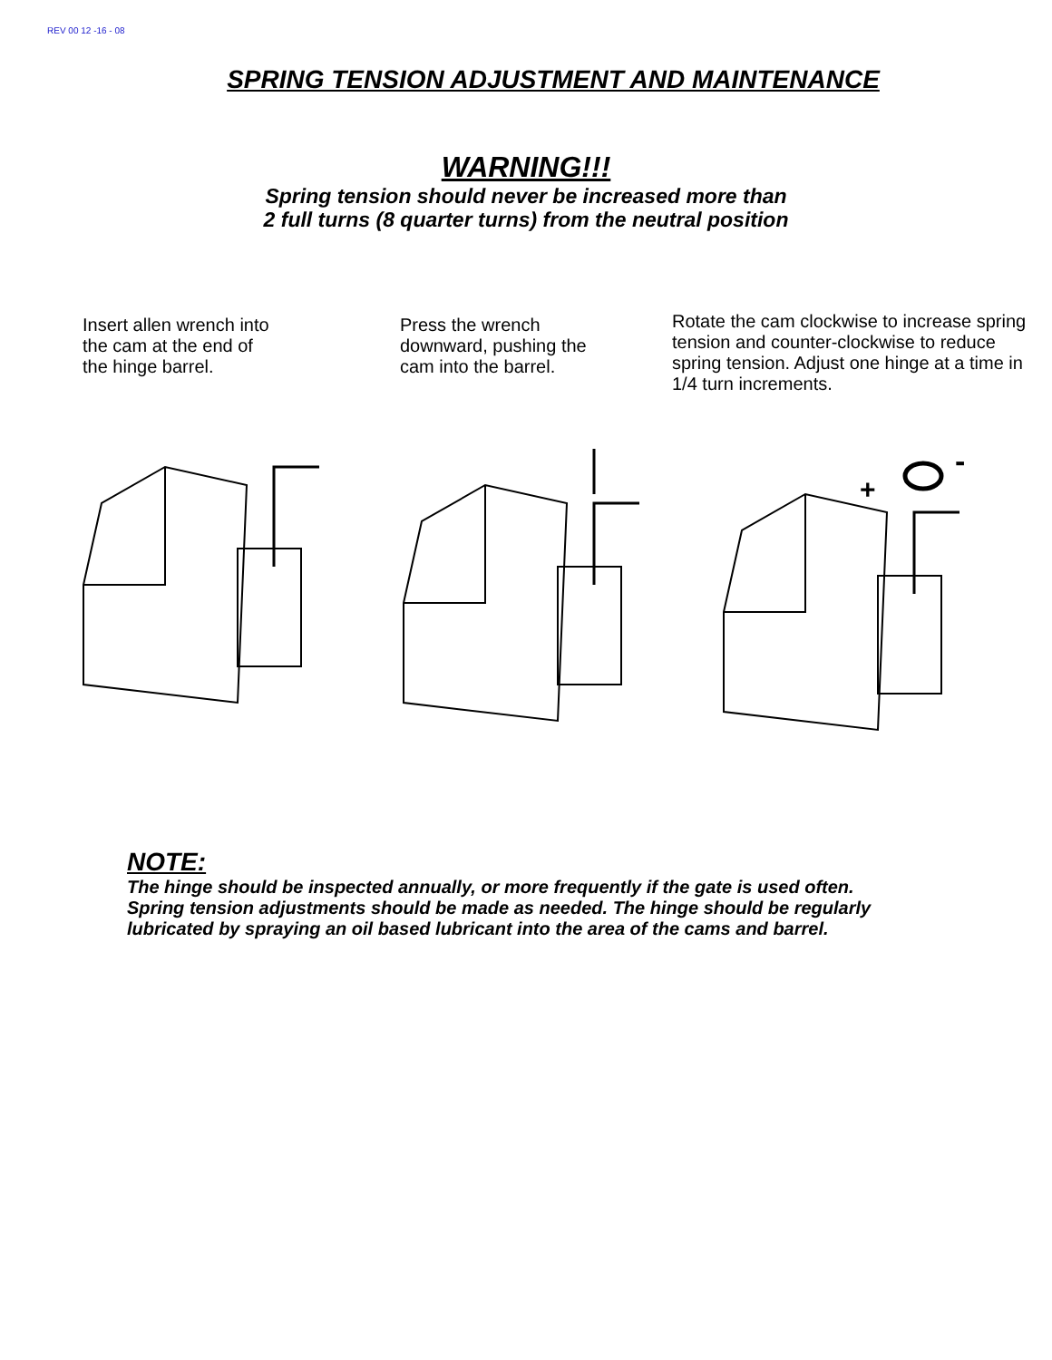REV 00 12 -16 - 08
SPRING TENSION ADJUSTMENT AND MAINTENANCE
WARNING!!!
Spring tension should never be increased more than
2 full turns (8 quarter turns) from the neutral position
Insert allen wrench into
the cam at the end of
the hinge barrel.
Press the wrench
downward, pushing the
cam into the barrel.
Rotate the cam clockwise to increase spring tension and counter-clockwise to reduce spring tension. Adjust one hinge at a time in 1/4 turn increments.
+
-
NOTE:
The hinge should be inspected annually, or more frequently if the gate is used often.
Spring tension adjustments should be made as needed. The hinge should be regularly
lubricated by spraying an oil based lubricant into the area of the cams and barrel.